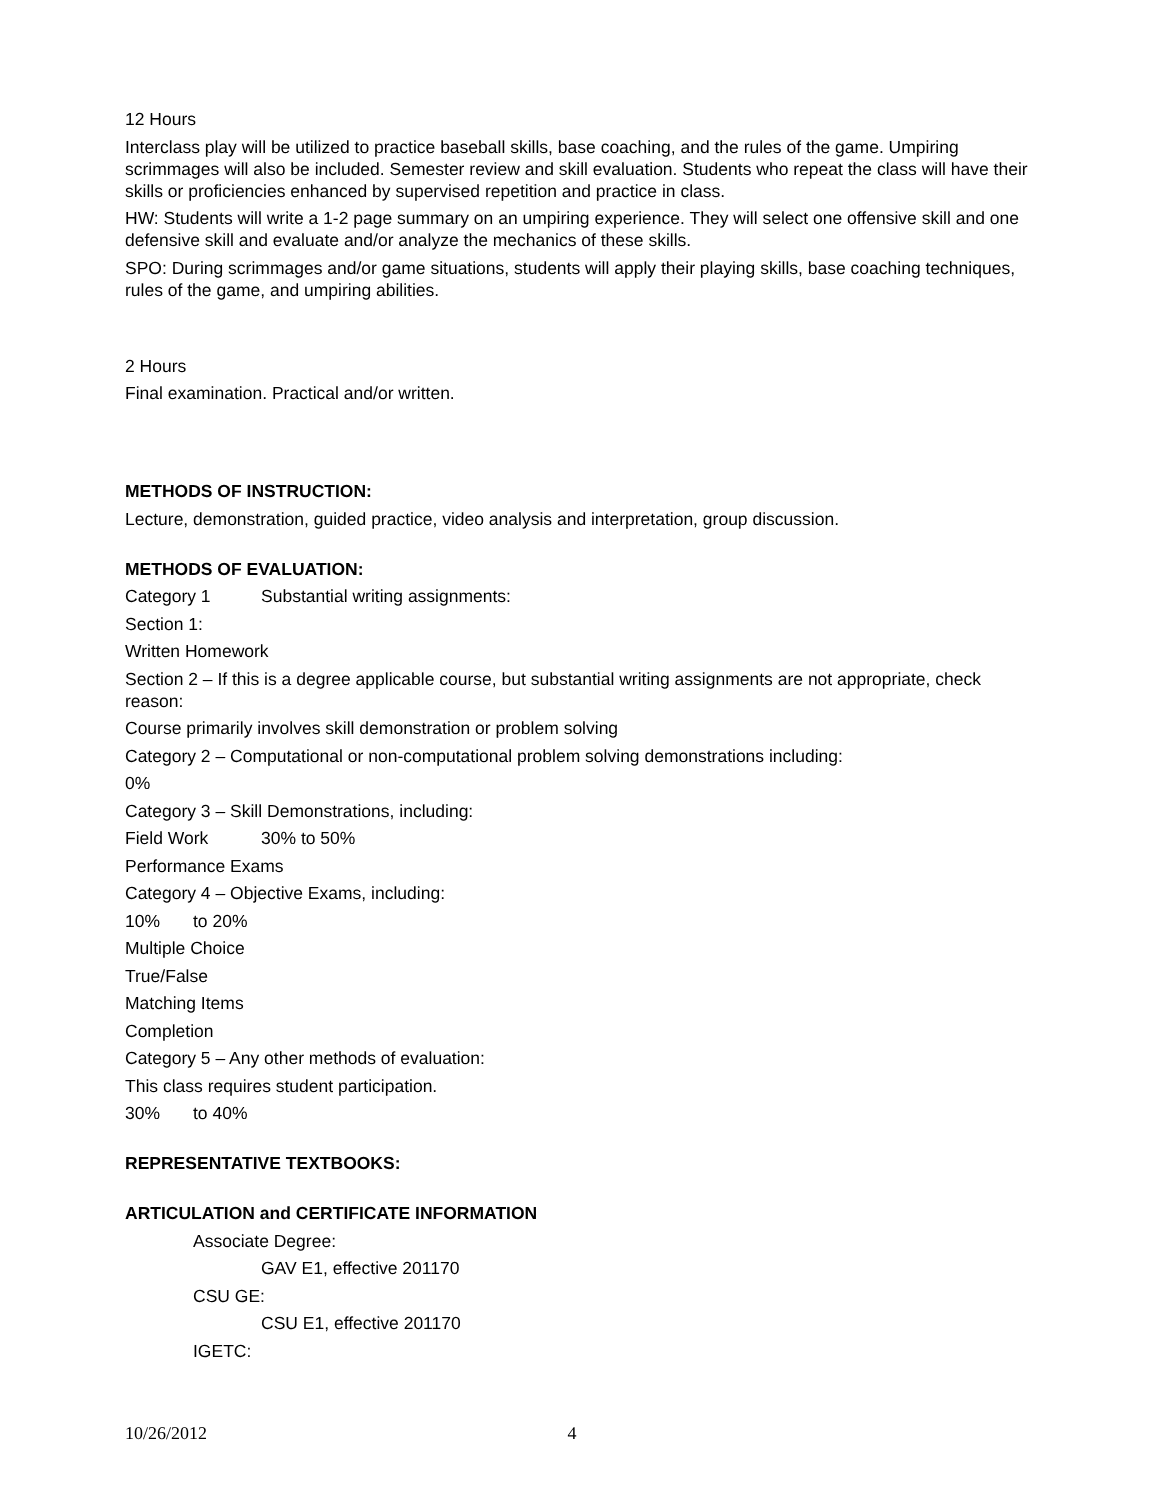12 Hours
Interclass play will be utilized to practice baseball skills, base coaching, and the rules of the game. Umpiring scrimmages will also be included. Semester review and skill evaluation. Students who repeat the class will have their skills or proficiencies enhanced by supervised repetition and practice in class.
HW: Students will write a 1-2 page summary on an umpiring experience. They will select one offensive skill and one defensive skill and evaluate and/or analyze the mechanics of these skills.
SPO: During scrimmages and/or game situations, students will apply their playing skills, base coaching techniques, rules of the game, and umpiring abilities.
2 Hours
Final examination. Practical and/or written.
METHODS OF INSTRUCTION:
Lecture, demonstration, guided practice, video analysis and interpretation, group discussion.
METHODS OF EVALUATION:
Category 1 Substantial writing assignments:
Section 1:
Written Homework
Section 2 – If this is a degree applicable course, but substantial writing assignments are not appropriate, check reason:
Course primarily involves skill demonstration or problem solving
Category 2 – Computational or non-computational problem solving demonstrations including:
0%
Category 3 – Skill Demonstrations, including:
Field Work 30% to 50%
Performance Exams
Category 4 – Objective Exams, including:
10% to 20%
Multiple Choice
True/False
Matching Items
Completion
Category 5 – Any other methods of evaluation:
This class requires student participation.
30% to 40%
REPRESENTATIVE TEXTBOOKS:
ARTICULATION and CERTIFICATE INFORMATION
Associate Degree:
GAV E1, effective 201170
CSU GE:
CSU E1, effective 201170
IGETC:
10/26/2012 4